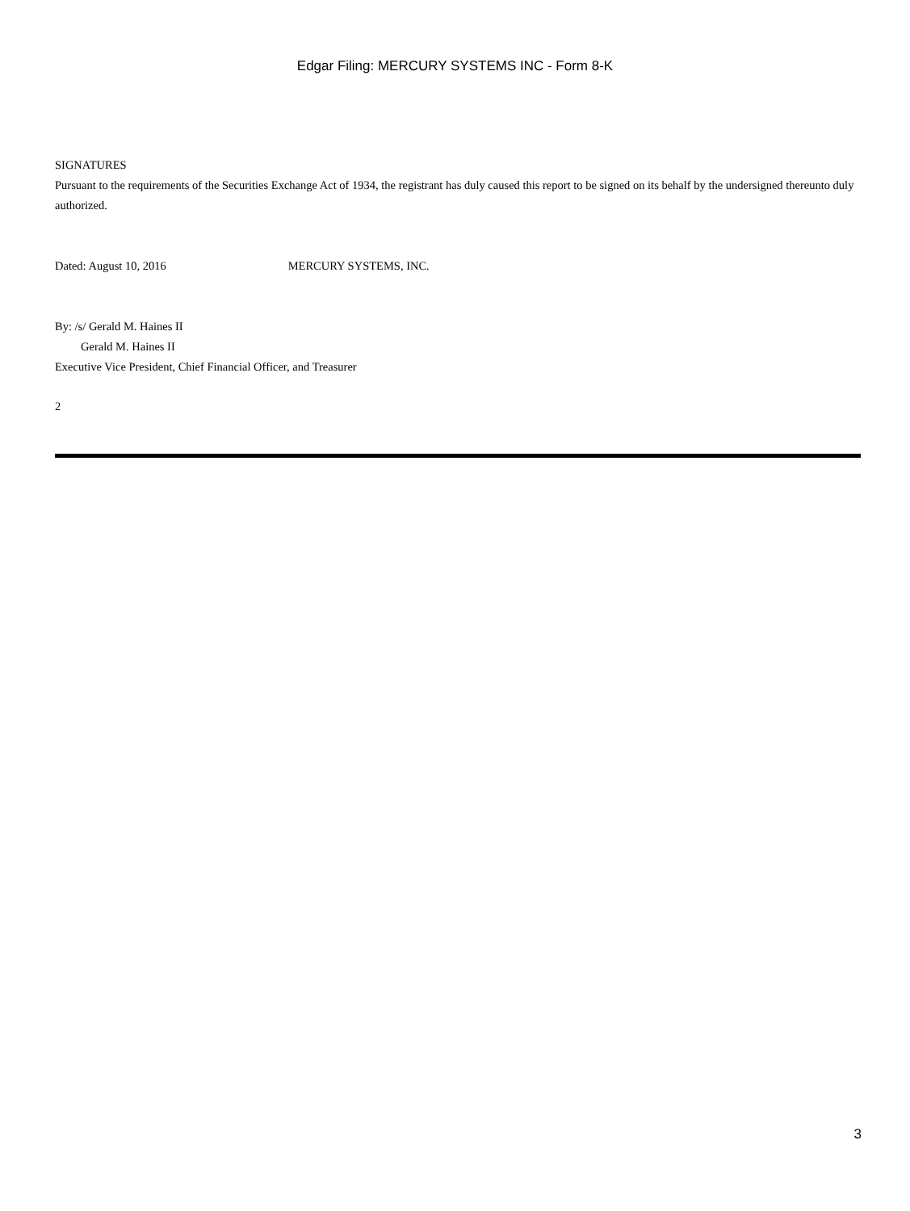Edgar Filing: MERCURY SYSTEMS INC - Form 8-K
SIGNATURES
Pursuant to the requirements of the Securities Exchange Act of 1934, the registrant has duly caused this report to be signed on its behalf by the undersigned thereunto duly authorized.
Dated: August 10, 2016 MERCURY SYSTEMS, INC.
By: /s/ Gerald M. Haines II
Gerald M. Haines II
Executive Vice President, Chief Financial Officer, and Treasurer
2
3